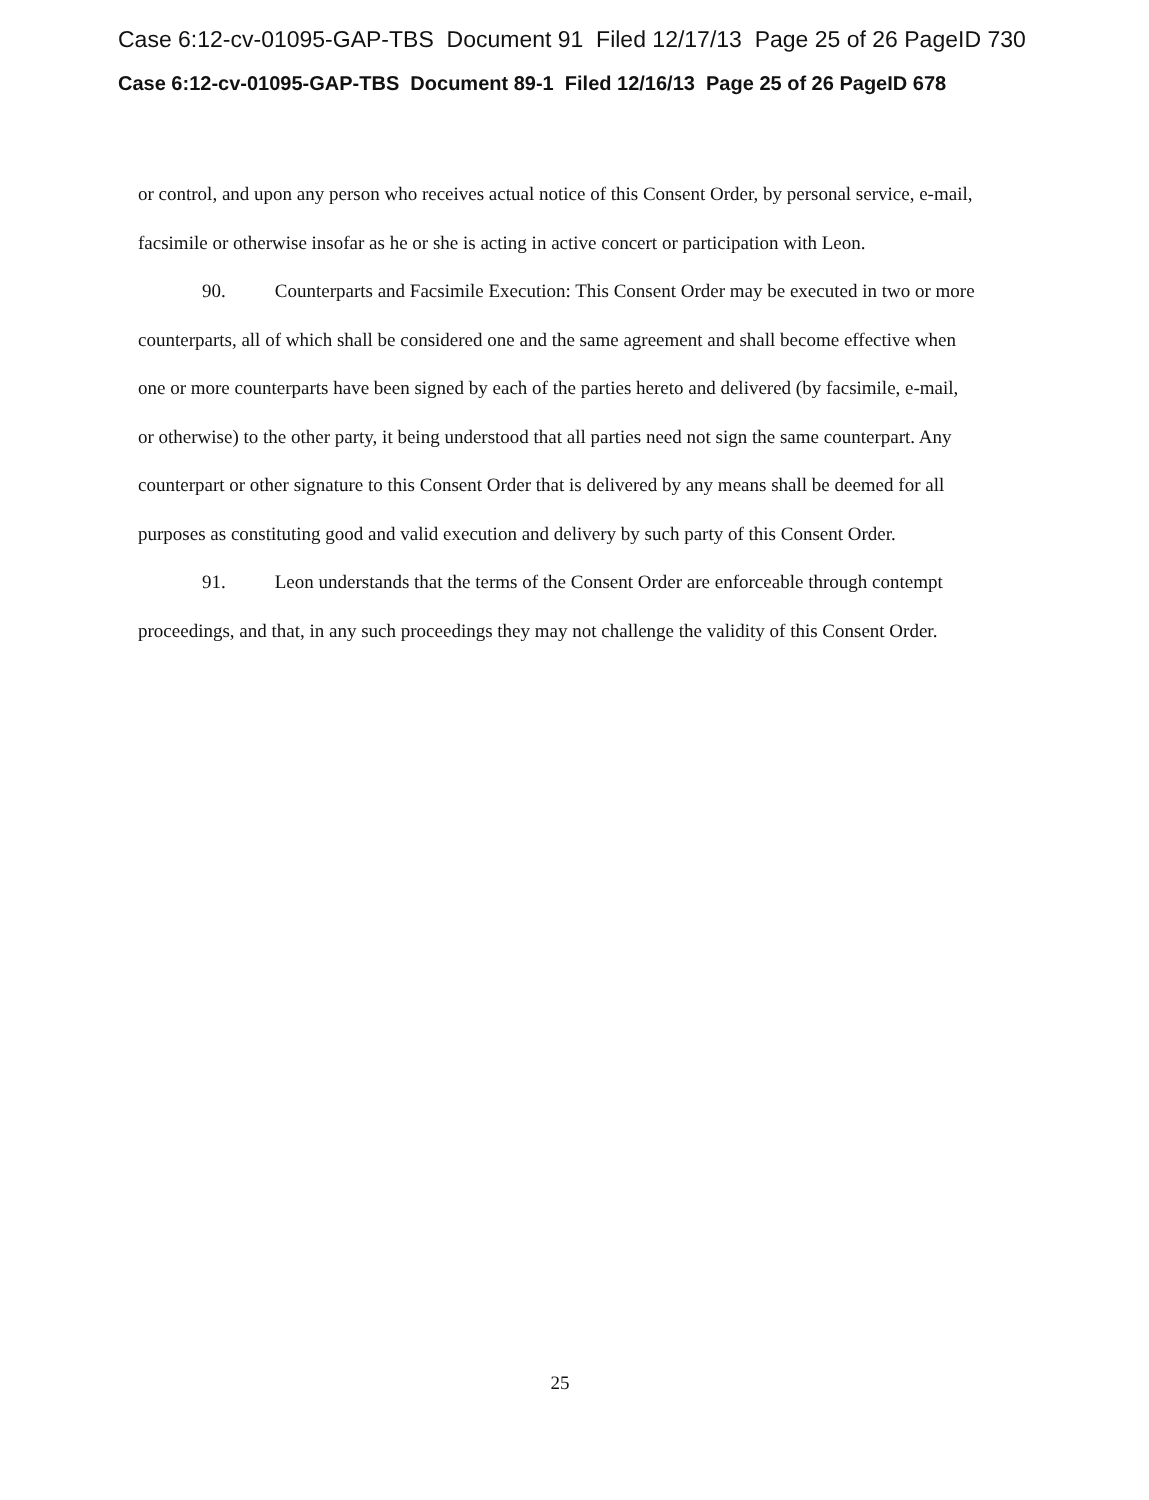Case 6:12-cv-01095-GAP-TBS Document 91 Filed 12/17/13 Page 25 of 26 PageID 730
Case 6:12-cv-01095-GAP-TBS Document 89-1 Filed 12/16/13 Page 25 of 26 PageID 678
or control, and upon any person who receives actual notice of this Consent Order, by personal service, e-mail, facsimile or otherwise insofar as he or she is acting in active concert or participation with Leon.
90. Counterparts and Facsimile Execution: This Consent Order may be executed in two or more counterparts, all of which shall be considered one and the same agreement and shall become effective when one or more counterparts have been signed by each of the parties hereto and delivered (by facsimile, e-mail, or otherwise) to the other party, it being understood that all parties need not sign the same counterpart. Any counterpart or other signature to this Consent Order that is delivered by any means shall be deemed for all purposes as constituting good and valid execution and delivery by such party of this Consent Order.
91. Leon understands that the terms of the Consent Order are enforceable through contempt proceedings, and that, in any such proceedings they may not challenge the validity of this Consent Order.
25